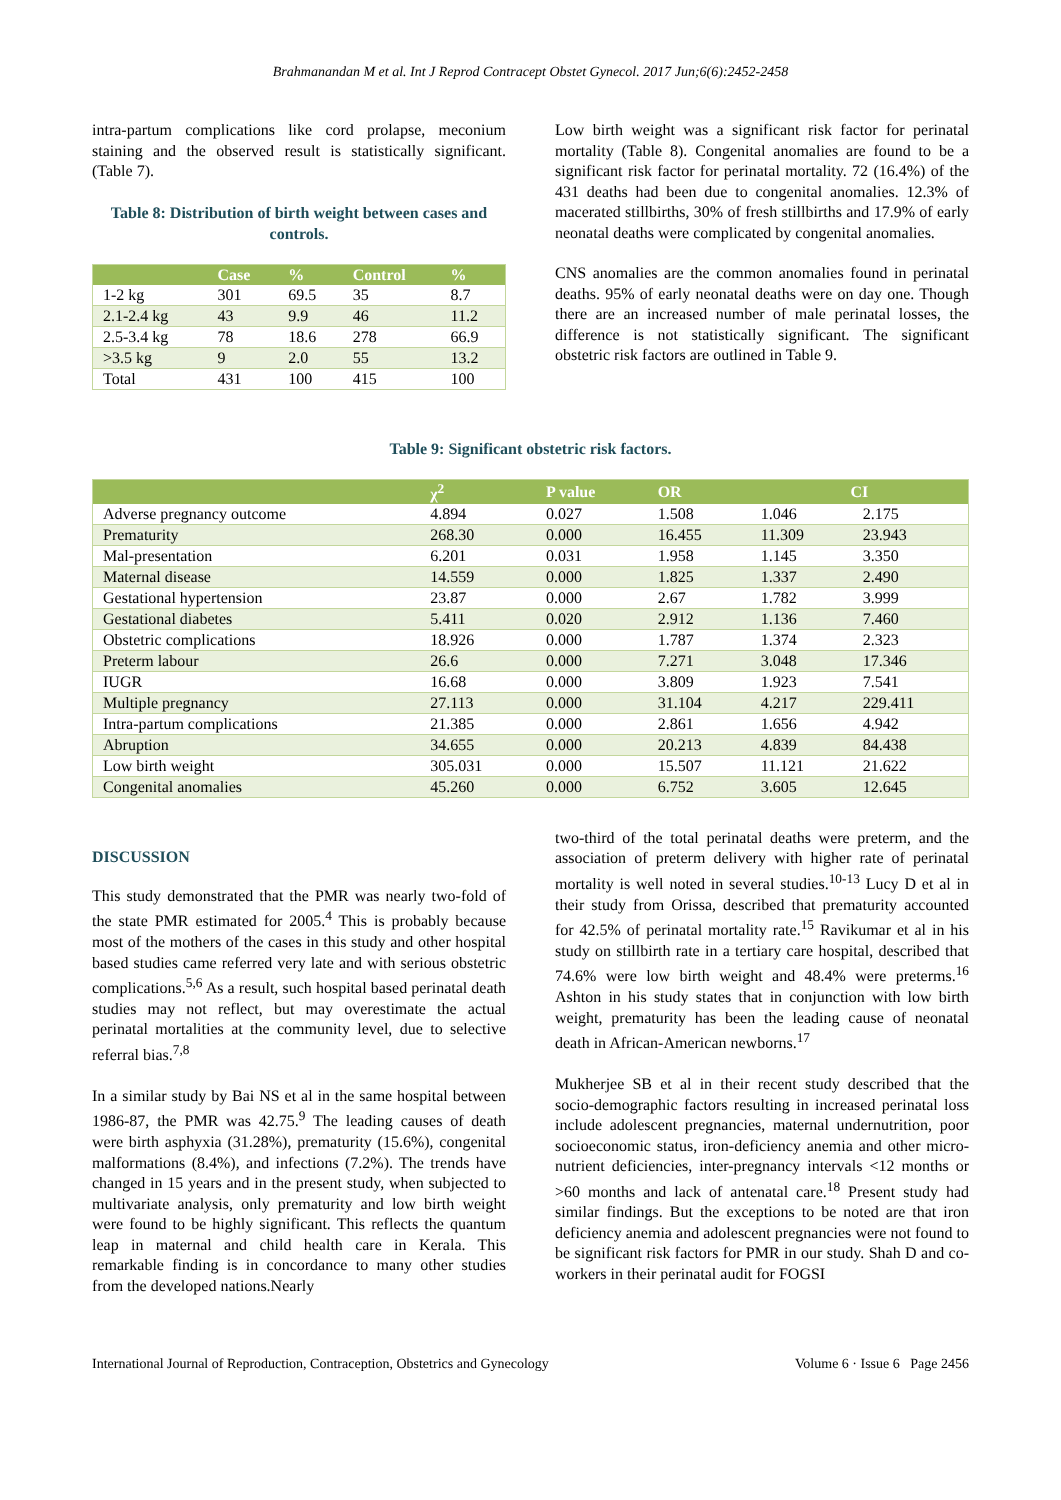Brahmanandan M et al. Int J Reprod Contracept Obstet Gynecol. 2017 Jun;6(6):2452-2458
intra-partum complications like cord prolapse, meconium staining and the observed result is statistically significant. (Table 7).
Table 8: Distribution of birth weight between cases and controls.
| | Case | % | Control | % |
| --- | --- | --- | --- | --- |
| 1-2 kg | 301 | 69.5 | 35 | 8.7 |
| 2.1-2.4 kg | 43 | 9.9 | 46 | 11.2 |
| 2.5-3.4 kg | 78 | 18.6 | 278 | 66.9 |
| >3.5 kg | 9 | 2.0 | 55 | 13.2 |
| Total | 431 | 100 | 415 | 100 |
Low birth weight was a significant risk factor for perinatal mortality (Table 8). Congenital anomalies are found to be a significant risk factor for perinatal mortality. 72 (16.4%) of the 431 deaths had been due to congenital anomalies. 12.3% of macerated stillbirths, 30% of fresh stillbirths and 17.9% of early neonatal deaths were complicated by congenital anomalies.
CNS anomalies are the common anomalies found in perinatal deaths. 95% of early neonatal deaths were on day one. Though there are an increased number of male perinatal losses, the difference is not statistically significant. The significant obstetric risk factors are outlined in Table 9.
Table 9: Significant obstetric risk factors.
| | χ<sup>2</sup> | P value | OR | CI | |
| --- | --- | --- | --- | --- | --- |
| Adverse pregnancy outcome | 4.894 | 0.027 | 1.508 | 1.046 | 2.175 |
| Prematurity | 268.30 | 0.000 | 16.455 | 11.309 | 23.943 |
| Mal-presentation | 6.201 | 0.031 | 1.958 | 1.145 | 3.350 |
| Maternal disease | 14.559 | 0.000 | 1.825 | 1.337 | 2.490 |
| Gestational hypertension | 23.87 | 0.000 | 2.67 | 1.782 | 3.999 |
| Gestational diabetes | 5.411 | 0.020 | 2.912 | 1.136 | 7.460 |
| Obstetric complications | 18.926 | 0.000 | 1.787 | 1.374 | 2.323 |
| Preterm labour | 26.6 | 0.000 | 7.271 | 3.048 | 17.346 |
| IUGR | 16.68 | 0.000 | 3.809 | 1.923 | 7.541 |
| Multiple pregnancy | 27.113 | 0.000 | 31.104 | 4.217 | 229.411 |
| Intra-partum complications | 21.385 | 0.000 | 2.861 | 1.656 | 4.942 |
| Abruption | 34.655 | 0.000 | 20.213 | 4.839 | 84.438 |
| Low birth weight | 305.031 | 0.000 | 15.507 | 11.121 | 21.622 |
| Congenital anomalies | 45.260 | 0.000 | 6.752 | 3.605 | 12.645 |
DISCUSSION
This study demonstrated that the PMR was nearly two-fold of the state PMR estimated for 2005.<sup>4</sup> This is probably because most of the mothers of the cases in this study and other hospital based studies came referred very late and with serious obstetric complications.<sup>5,6</sup> As a result, such hospital based perinatal death studies may not reflect, but may overestimate the actual perinatal mortalities at the community level, due to selective referral bias.<sup>7,8</sup>
In a similar study by Bai NS et al in the same hospital between 1986-87, the PMR was 42.75.<sup>9</sup> The leading causes of death were birth asphyxia (31.28%), prematurity (15.6%), congenital malformations (8.4%), and infections (7.2%). The trends have changed in 15 years and in the present study, when subjected to multivariate analysis, only prematurity and low birth weight were found to be highly significant. This reflects the quantum leap in maternal and child health care in Kerala. This remarkable finding is in concordance to many other studies from the developed nations.Nearly
two-third of the total perinatal deaths were preterm, and the association of preterm delivery with higher rate of perinatal mortality is well noted in several studies.<sup>10-13</sup> Lucy D et al in their study from Orissa, described that prematurity accounted for 42.5% of perinatal mortality rate.<sup>15</sup> Ravikumar et al in his study on stillbirth rate in a tertiary care hospital, described that 74.6% were low birth weight and 48.4% were preterms.<sup>16</sup> Ashton in his study states that in conjunction with low birth weight, prematurity has been the leading cause of neonatal death in African-American newborns.<sup>17</sup>
Mukherjee SB et al in their recent study described that the socio-demographic factors resulting in increased perinatal loss include adolescent pregnancies, maternal undernutrition, poor socioeconomic status, iron-deficiency anemia and other micro-nutrient deficiencies, inter-pregnancy intervals <12 months or >60 months and lack of antenatal care.<sup>18</sup> Present study had similar findings. But the exceptions to be noted are that iron deficiency anemia and adolescent pregnancies were not found to be significant risk factors for PMR in our study. Shah D and co-workers in their perinatal audit for FOGSI
International Journal of Reproduction, Contraception, Obstetrics and Gynecology Volume 6 · Issue 6 Page 2456